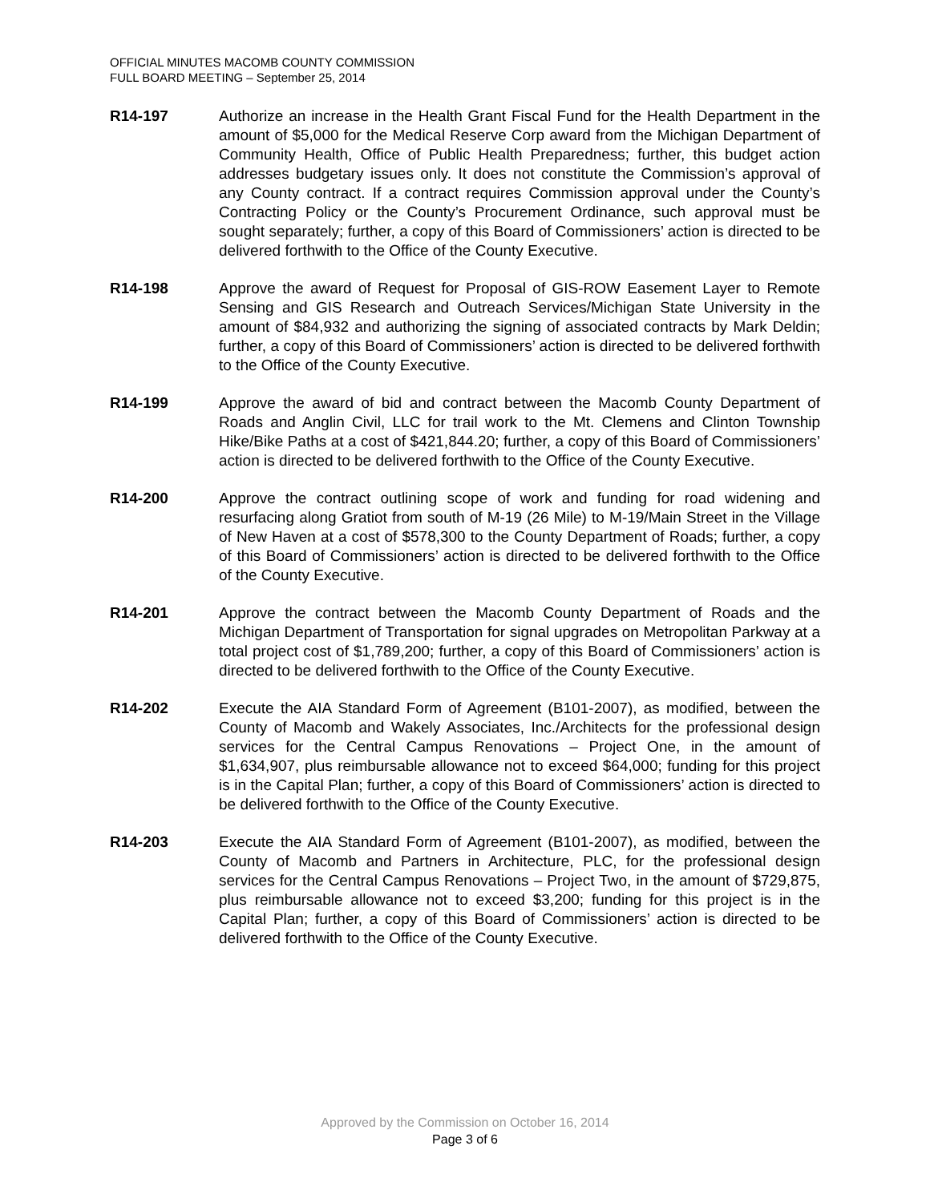OFFICIAL MINUTES MACOMB COUNTY COMMISSION
FULL BOARD MEETING – September 25, 2014
R14-197 Authorize an increase in the Health Grant Fiscal Fund for the Health Department in the amount of $5,000 for the Medical Reserve Corp award from the Michigan Department of Community Health, Office of Public Health Preparedness; further, this budget action addresses budgetary issues only. It does not constitute the Commission’s approval of any County contract. If a contract requires Commission approval under the County’s Contracting Policy or the County’s Procurement Ordinance, such approval must be sought separately; further, a copy of this Board of Commissioners’ action is directed to be delivered forthwith to the Office of the County Executive.
R14-198 Approve the award of Request for Proposal of GIS-ROW Easement Layer to Remote Sensing and GIS Research and Outreach Services/Michigan State University in the amount of $84,932 and authorizing the signing of associated contracts by Mark Deldin; further, a copy of this Board of Commissioners’ action is directed to be delivered forthwith to the Office of the County Executive.
R14-199 Approve the award of bid and contract between the Macomb County Department of Roads and Anglin Civil, LLC for trail work to the Mt. Clemens and Clinton Township Hike/Bike Paths at a cost of $421,844.20; further, a copy of this Board of Commissioners’ action is directed to be delivered forthwith to the Office of the County Executive.
R14-200 Approve the contract outlining scope of work and funding for road widening and resurfacing along Gratiot from south of M-19 (26 Mile) to M-19/Main Street in the Village of New Haven at a cost of $578,300 to the County Department of Roads; further, a copy of this Board of Commissioners’ action is directed to be delivered forthwith to the Office of the County Executive.
R14-201 Approve the contract between the Macomb County Department of Roads and the Michigan Department of Transportation for signal upgrades on Metropolitan Parkway at a total project cost of $1,789,200; further, a copy of this Board of Commissioners’ action is directed to be delivered forthwith to the Office of the County Executive.
R14-202 Execute the AIA Standard Form of Agreement (B101-2007), as modified, between the County of Macomb and Wakely Associates, Inc./Architects for the professional design services for the Central Campus Renovations – Project One, in the amount of $1,634,907, plus reimbursable allowance not to exceed $64,000; funding for this project is in the Capital Plan; further, a copy of this Board of Commissioners’ action is directed to be delivered forthwith to the Office of the County Executive.
R14-203 Execute the AIA Standard Form of Agreement (B101-2007), as modified, between the County of Macomb and Partners in Architecture, PLC, for the professional design services for the Central Campus Renovations – Project Two, in the amount of $729,875, plus reimbursable allowance not to exceed $3,200; funding for this project is in the Capital Plan; further, a copy of this Board of Commissioners’ action is directed to be delivered forthwith to the Office of the County Executive.
Approved by the Commission on October 16, 2014
Page 3 of 6